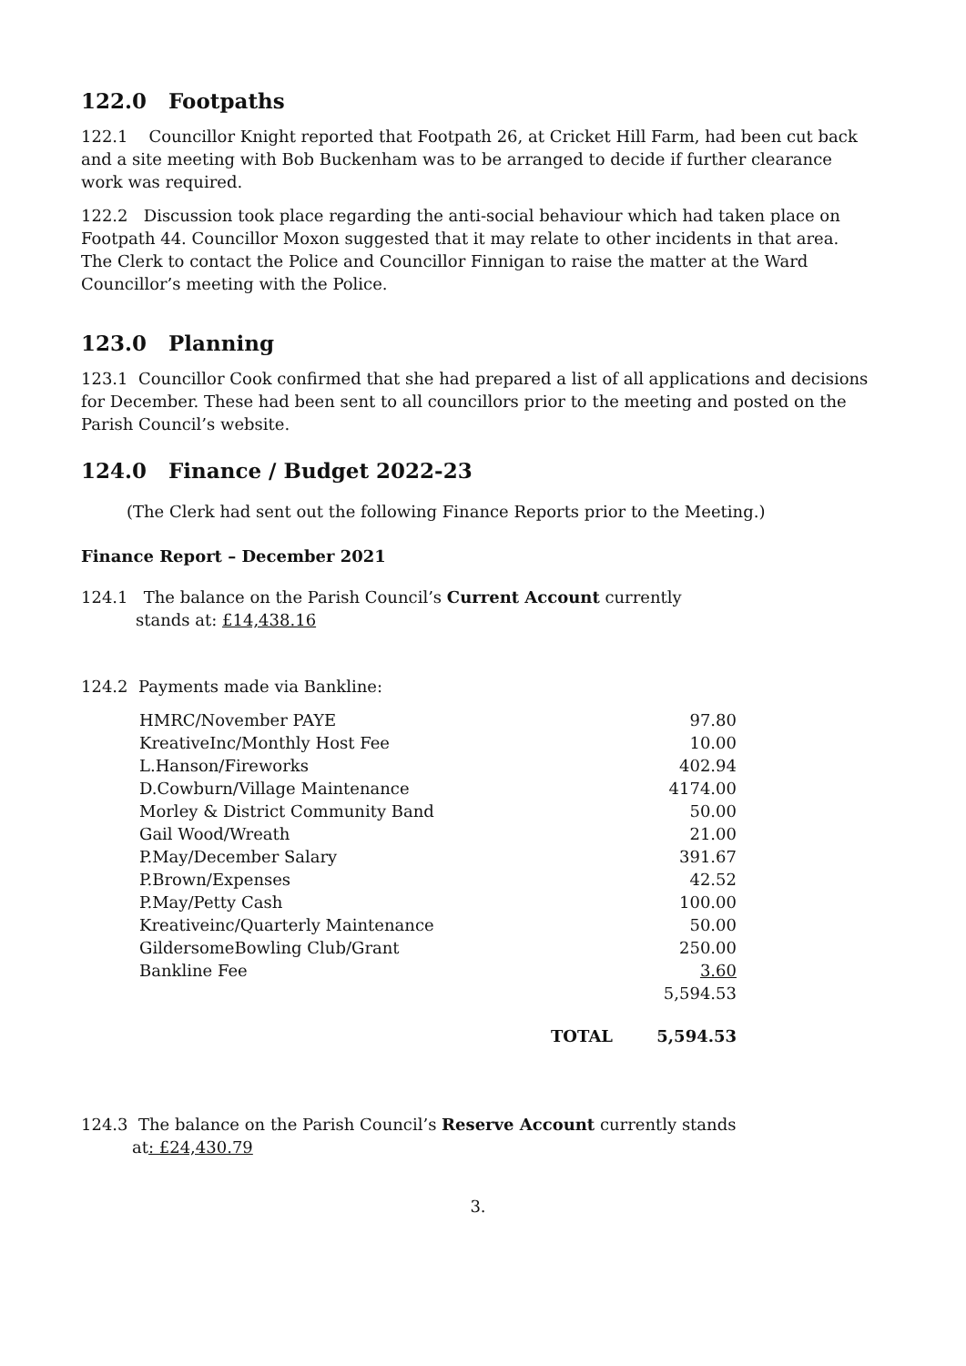122.0 Footpaths
122.1 Councillor Knight reported that Footpath 26, at Cricket Hill Farm, had been cut back and a site meeting with Bob Buckenham was to be arranged to decide if further clearance work was required.
122.2 Discussion took place regarding the anti-social behaviour which had taken place on Footpath 44. Councillor Moxon suggested that it may relate to other incidents in that area. The Clerk to contact the Police and Councillor Finnigan to raise the matter at the Ward Councillor’s meeting with the Police.
123.0 Planning
123.1 Councillor Cook confirmed that she had prepared a list of all applications and decisions for December. These had been sent to all councillors prior to the meeting and posted on the Parish Council’s website.
124.0 Finance / Budget 2022-23
(The Clerk had sent out the following Finance Reports prior to the Meeting.)
Finance Report – December 2021
124.1 The balance on the Parish Council’s Current Account currently
stands at: £14,438.16
124.2 Payments made via Bankline:
| HMRC/November PAYE | 97.80 |
| KreativeInc/Monthly Host Fee | 10.00 |
| L.Hanson/Fireworks | 402.94 |
| D.Cowburn/Village Maintenance | 4174.00 |
| Morley & District Community Band | 50.00 |
| Gail Wood/Wreath | 21.00 |
| P.May/December Salary | 391.67 |
| P.Brown/Expenses | 42.52 |
| P.May/Petty Cash | 100.00 |
| Kreativeinc/Quarterly Maintenance | 50.00 |
| GildersomeBowling Club/Grant | 250.00 |
| Bankline Fee | 3.60 |
| | 5,594.53 |
| TOTAL | 5,594.53 |
124.3 The balance on the Parish Council’s Reserve Account currently stands
at: £24,430.79
3.